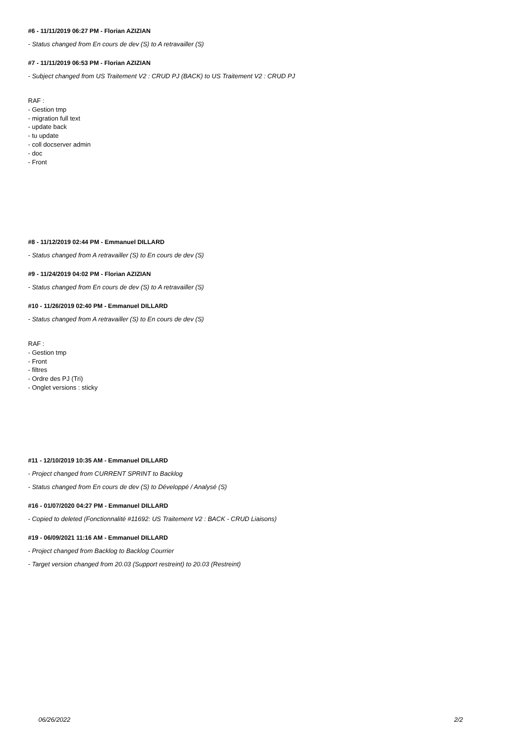#6 - 11/11/2019 06:27 PM - Florian AZIZIAN
- Status changed from En cours de dev (S) to A retravailler (S)
#7 - 11/11/2019 06:53 PM - Florian AZIZIAN
- Subject changed from US Traitement V2 : CRUD PJ (BACK) to US Traitement V2 : CRUD PJ
RAF :
- Gestion tmp
- migration full text
- update back
- tu update
- coll docserver admin
- doc
- Front
#8 - 11/12/2019 02:44 PM - Emmanuel DILLARD
- Status changed from A retravailler (S) to En cours de dev (S)
#9 - 11/24/2019 04:02 PM - Florian AZIZIAN
- Status changed from En cours de dev (S) to A retravailler (S)
#10 - 11/26/2019 02:40 PM - Emmanuel DILLARD
- Status changed from A retravailler (S) to En cours de dev (S)
RAF :
- Gestion tmp
- Front
- filtres
- Ordre des PJ (Tri)
- Onglet versions : sticky
#11 - 12/10/2019 10:35 AM - Emmanuel DILLARD
- Project changed from CURRENT SPRINT to Backlog
- Status changed from En cours de dev (S) to Développé / Analysé (S)
#16 - 01/07/2020 04:27 PM - Emmanuel DILLARD
- Copied to deleted (Fonctionnalité #11692: US Traitement V2 : BACK - CRUD Liaisons)
#19 - 06/09/2021 11:16 AM - Emmanuel DILLARD
- Project changed from Backlog to Backlog Courrier
- Target version changed from 20.03 (Support restreint) to 20.03 (Restreint)
06/26/2022 2/2